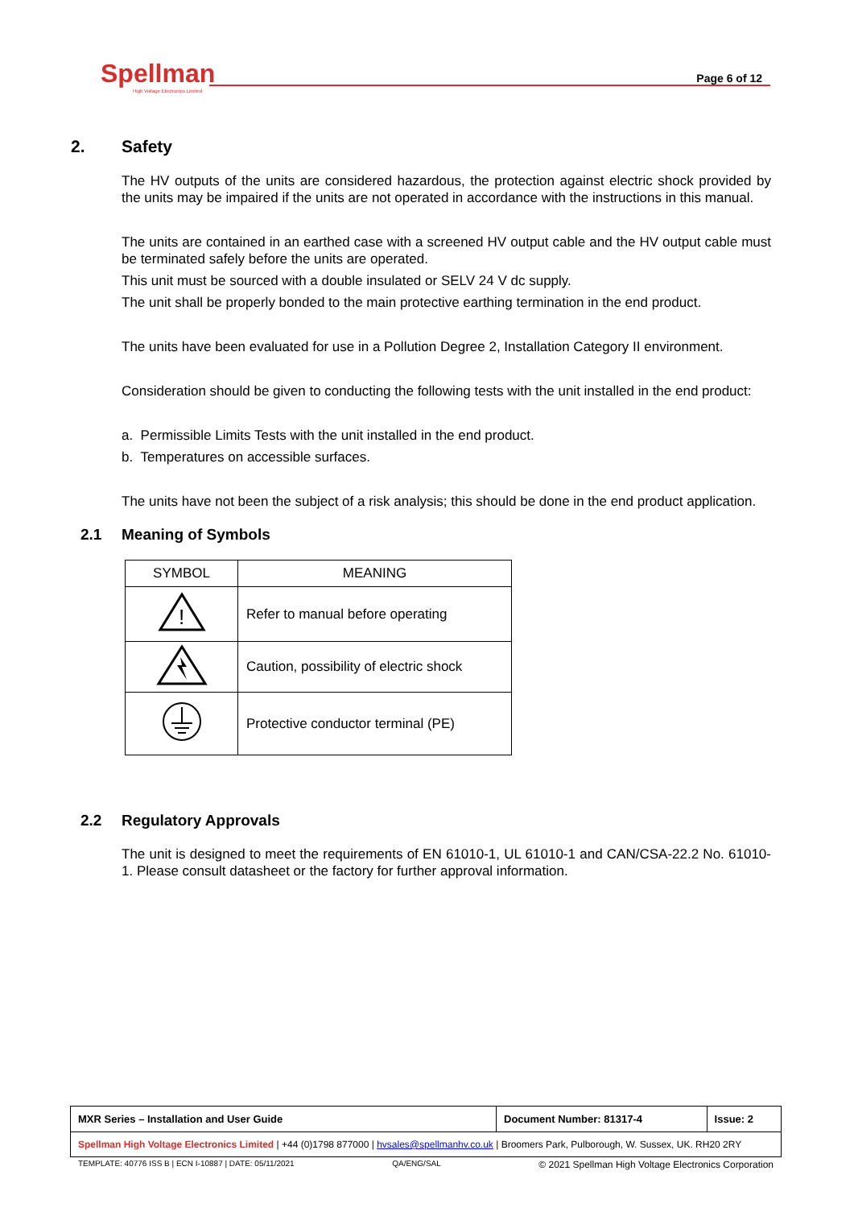Spellman
High Voltage Electronics Limited
Page 6 of 12
2. Safety
The HV outputs of the units are considered hazardous, the protection against electric shock provided by the units may be impaired if the units are not operated in accordance with the instructions in this manual.
The units are contained in an earthed case with a screened HV output cable and the HV output cable must be terminated safely before the units are operated.
This unit must be sourced with a double insulated or SELV 24 V dc supply.
The unit shall be properly bonded to the main protective earthing termination in the end product.
The units have been evaluated for use in a Pollution Degree 2, Installation Category II environment.
Consideration should be given to conducting the following tests with the unit installed in the end product:
a. Permissible Limits Tests with the unit installed in the end product.
b. Temperatures on accessible surfaces.
The units have not been the subject of a risk analysis; this should be done in the end product application.
2.1 Meaning of Symbols
| SYMBOL | MEANING |
| --- | --- |
| ! | Refer to manual before operating |
| | Caution, possibility of electric shock |
| | Protective conductor terminal (PE) |
2.2 Regulatory Approvals
The unit is designed to meet the requirements of EN 61010-1, UL 61010-1 and CAN/CSA-22.2 No. 61010-1. Please consult datasheet or the factory for further approval information.
| MXR Series – Installation and User Guide | Document Number: 81317-4 | Issue: 2 |
| Spellman High Voltage Electronics Limited / +44 (0)1798 877000 / hvsales@spellmanhv.co.uk / Broomers Park, Pulborough, W. Sussex, UK. RH20 2RY | | |
TEMPLATE: 40776 ISS B | ECN I-10887 | DATE: 05/11/2021 QA/ENG/SAL © 2021 Spellman High Voltage Electronics Corporation